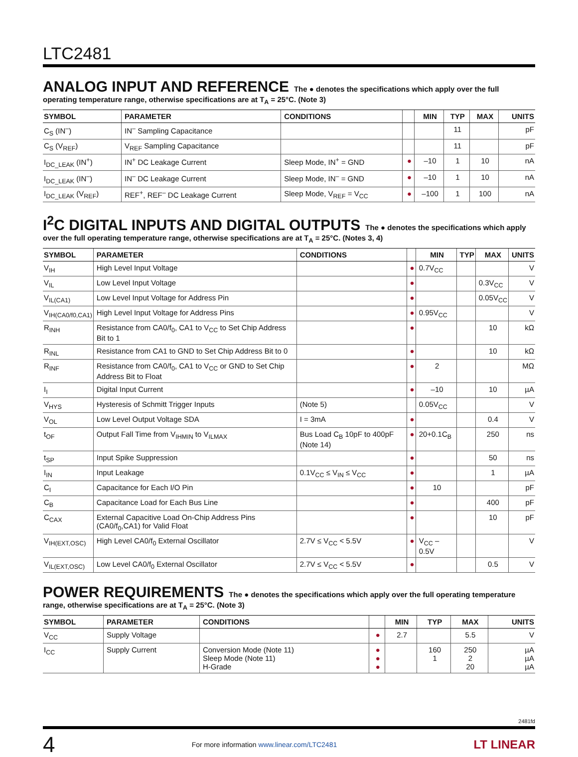LTC2481
ANALOG INPUT AND REFERENCE The ● denotes the specifications which apply over the full operating temperature range, otherwise specifications are at T<sub>A</sub> = 25°C. (Note 3)
| SYMBOL | PARAMETER | CONDITIONS | | MIN | TYP | MAX | UNITS |
| --- | --- | --- | --- | --- | --- | --- | --- |
| C<sub>S</sub> (IN<sup>–</sup>) | IN<sup>–</sup> Sampling Capacitance | | | | 11 | | pF |
| C<sub>S</sub> (V<sub>REF</sub>) | V<sub>REF</sub> Sampling Capacitance | | | | 11 | | pF |
| I<sub>DC_LEAK</sub> (IN<sup>+</sup>) | IN<sup>+</sup> DC Leakage Current | Sleep Mode, IN<sup>+</sup> = GND | ● | –10 | 1 | 10 | nA |
| I<sub>DC_LEAK</sub> (IN<sup>–</sup>) | IN<sup>–</sup> DC Leakage Current | Sleep Mode, IN<sup>–</sup> = GND | ● | –10 | 1 | 10 | nA |
| I<sub>DC_LEAK</sub> (V<sub>REF</sub>) | REF<sup>+</sup>, REF<sup>–</sup> DC Leakage Current | Sleep Mode, V<sub>REF</sub> = V<sub>CC</sub> | ● | –100 | 1 | 100 | nA |
I<sup>2</sup>C DIGITAL INPUTS AND DIGITAL OUTPUTS The ● denotes the specifications which apply over the full operating temperature range, otherwise specifications are at T<sub>A</sub> = 25°C. (Notes 3, 4)
| SYMBOL | PARAMETER | CONDITIONS | | MIN | TYP | MAX | UNITS |
| --- | --- | --- | --- | --- | --- | --- | --- |
| V<sub>IH</sub> | High Level Input Voltage | | ● | 0.7V<sub>CC</sub> | | | V |
| V<sub>IL</sub> | Low Level Input Voltage | | ● | | | 0.3V<sub>CC</sub> | V |
| V<sub>IL(CA1)</sub> | Low Level Input Voltage for Address Pin | | ● | | | 0.05V<sub>CC</sub> | V |
| V<sub>IH(CA0/f0,CA1)</sub> | High Level Input Voltage for Address Pins | | ● | 0.95V<sub>CC</sub> | | | V |
| R<sub>INH</sub> | Resistance from CA0/f<sub>0</sub>, CA1 to V<sub>CC</sub> to Set Chip Address Bit to 1 | | ● | | | 10 | kΩ |
| R<sub>INL</sub> | Resistance from CA1 to GND to Set Chip Address Bit to 0 | | ● | | | 10 | kΩ |
| R<sub>INF</sub> | Resistance from CA0/f<sub>0</sub>, CA1 to V<sub>CC</sub> or GND to Set Chip Address Bit to Float | | ● | 2 | | | MΩ |
| I<sub>I</sub> | Digital Input Current | | ● | –10 | | 10 | µA |
| V<sub>HYS</sub> | Hysteresis of Schmitt Trigger Inputs | (Note 5) | | 0.05V<sub>CC</sub> | | | V |
| V<sub>OL</sub> | Low Level Output Voltage SDA | I = 3mA | ● | | | 0.4 | V |
| t<sub>OF</sub> | Output Fall Time from V<sub>IHMIN</sub> to V<sub>ILMAX</sub> | Bus Load C<sub>B</sub> 10pF to 400pF (Note 14) | ● | 20+0.1C<sub>B</sub> | | 250 | ns |
| t<sub>SP</sub> | Input Spike Suppression | | ● | | | 50 | ns |
| I<sub>IN</sub> | Input Leakage | 0.1V<sub>CC</sub> ≤ V<sub>IN</sub> ≤ V<sub>CC</sub> | ● | | | 1 | µA |
| C<sub>I</sub> | Capacitance for Each I/O Pin | | ● | 10 | | | pF |
| C<sub>B</sub> | Capacitance Load for Each Bus Line | | ● | | | 400 | pF |
| C<sub>CAX</sub> | External Capacitive Load On-Chip Address Pins (CA0/f<sub>0</sub>,CA1) for Valid Float | | ● | | | 10 | pF |
| V<sub>IH(EXT,OSC)</sub> | High Level CA0/f<sub>0</sub> External Oscillator | 2.7V ≤ V<sub>CC</sub> < 5.5V | ● | V<sub>CC</sub> – 0.5V | | | V |
| V<sub>IL(EXT,OSC)</sub> | Low Level CA0/f<sub>0</sub> External Oscillator | 2.7V ≤ V<sub>CC</sub> < 5.5V | ● | | | 0.5 | V |
POWER REQUIREMENTS The ● denotes the specifications which apply over the full operating temperature range, otherwise specifications are at T<sub>A</sub> = 25°C. (Note 3)
| SYMBOL | PARAMETER | CONDITIONS | | MIN | TYP | MAX | UNITS |
| --- | --- | --- | --- | --- | --- | --- | --- |
| V<sub>CC</sub> | Supply Voltage | | ● | 2.7 | | 5.5 | V |
| I<sub>CC</sub> | Supply Current | Conversion Mode (Note 11) Sleep Mode (Note 11) H-Grade | ● ● ● | | 160 1 | 250 2 20 | µA µA µA |
2481fd
4 For more information www.linear.com/LTC2481 LT LINEAR